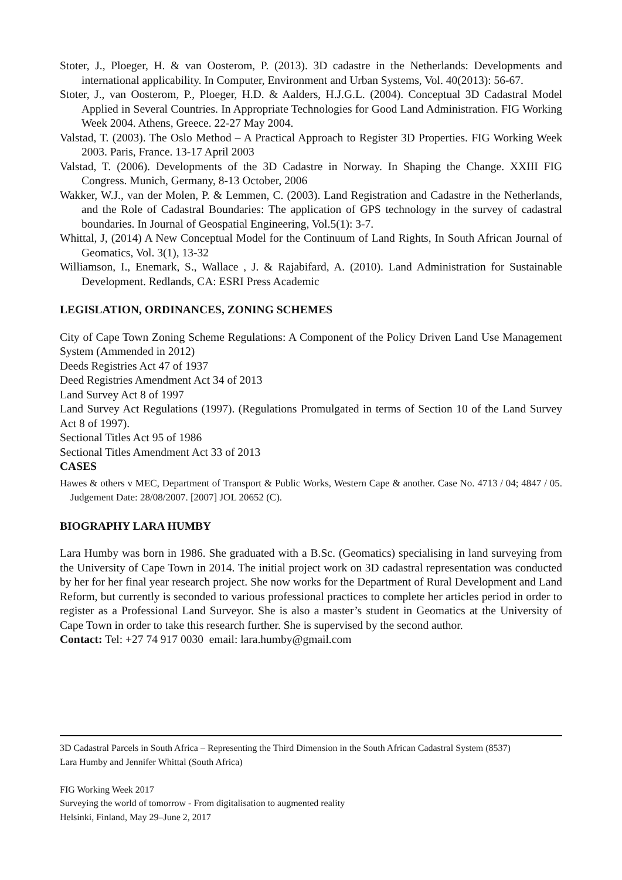Stoter, J., Ploeger, H. & van Oosterom, P. (2013). 3D cadastre in the Netherlands: Developments and international applicability. In Computer, Environment and Urban Systems, Vol. 40(2013): 56-67.
Stoter, J., van Oosterom, P., Ploeger, H.D. & Aalders, H.J.G.L. (2004). Conceptual 3D Cadastral Model Applied in Several Countries. In Appropriate Technologies for Good Land Administration. FIG Working Week 2004. Athens, Greece. 22-27 May 2004.
Valstad, T. (2003). The Oslo Method – A Practical Approach to Register 3D Properties. FIG Working Week 2003. Paris, France. 13-17 April 2003
Valstad, T. (2006). Developments of the 3D Cadastre in Norway. In Shaping the Change. XXIII FIG Congress. Munich, Germany, 8-13 October, 2006
Wakker, W.J., van der Molen, P. & Lemmen, C. (2003). Land Registration and Cadastre in the Netherlands, and the Role of Cadastral Boundaries: The application of GPS technology in the survey of cadastral boundaries. In Journal of Geospatial Engineering, Vol.5(1): 3-7.
Whittal, J, (2014) A New Conceptual Model for the Continuum of Land Rights, In South African Journal of Geomatics, Vol. 3(1), 13-32
Williamson, I., Enemark, S., Wallace , J. & Rajabifard, A. (2010). Land Administration for Sustainable Development. Redlands, CA: ESRI Press Academic
LEGISLATION, ORDINANCES, ZONING SCHEMES
City of Cape Town Zoning Scheme Regulations: A Component of the Policy Driven Land Use Management System (Ammended in 2012)
Deeds Registries Act 47 of 1937
Deed Registries Amendment Act 34 of 2013
Land Survey Act 8 of 1997
Land Survey Act Regulations (1997). (Regulations Promulgated in terms of Section 10 of the Land Survey Act 8 of 1997).
Sectional Titles Act 95 of 1986
Sectional Titles Amendment Act 33 of 2013
CASES
Hawes & others v MEC, Department of Transport & Public Works, Western Cape & another. Case No. 4713 / 04; 4847 / 05. Judgement Date: 28/08/2007. [2007] JOL 20652 (C).
BIOGRAPHY LARA HUMBY
Lara Humby was born in 1986. She graduated with a B.Sc. (Geomatics) specialising in land surveying from the University of Cape Town in 2014. The initial project work on 3D cadastral representation was conducted by her for her final year research project. She now works for the Department of Rural Development and Land Reform, but currently is seconded to various professional practices to complete her articles period in order to register as a Professional Land Surveyor. She is also a master’s student in Geomatics at the University of Cape Town in order to take this research further. She is supervised by the second author.
Contact: Tel: +27 74 917 0030 email: lara.humby@gmail.com
3D Cadastral Parcels in South Africa – Representing the Third Dimension in the South African Cadastral System (8537)
Lara Humby and Jennifer Whittal (South Africa)
FIG Working Week 2017
Surveying the world of tomorrow - From digitalisation to augmented reality
Helsinki, Finland, May 29–June 2, 2017